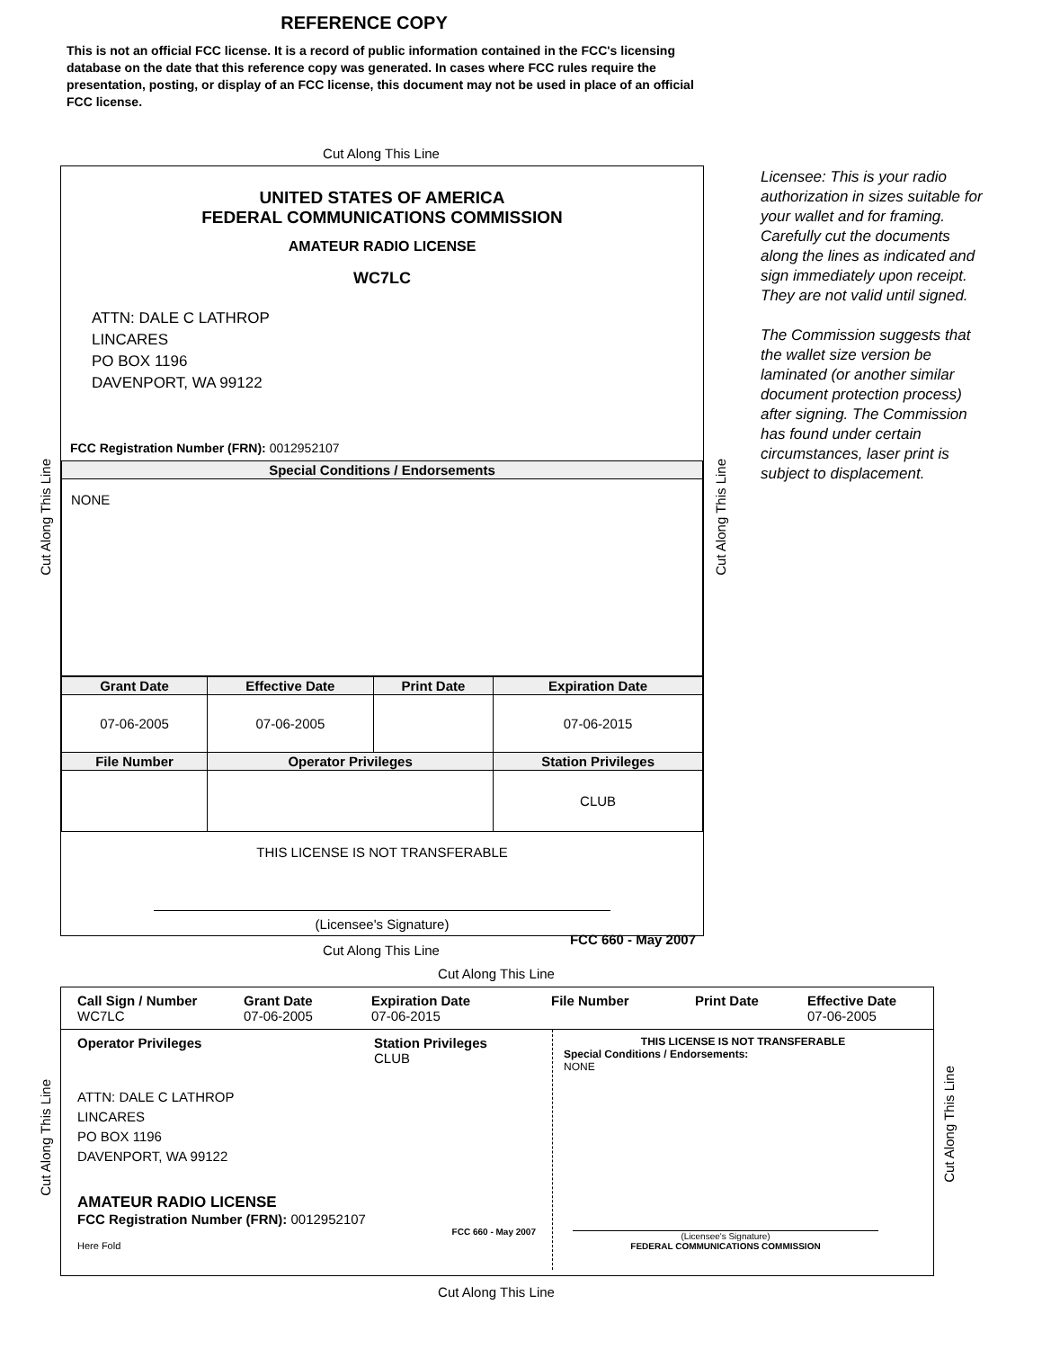REFERENCE COPY
This is not an official FCC license. It is a record of public information contained in the FCC's licensing database on the date that this reference copy was generated. In cases where FCC rules require the presentation, posting, or display of an FCC license, this document may not be used in place of an official FCC license.
Cut Along This Line
UNITED STATES OF AMERICA
FEDERAL COMMUNICATIONS COMMISSION
AMATEUR RADIO LICENSE
WC7LC
ATTN: DALE C LATHROP
LINCARES
PO BOX 1196
DAVENPORT, WA 99122
FCC Registration Number (FRN): 0012952107
| Special Conditions / Endorsements |
| --- |
| NONE |
| Grant Date | Effective Date | Print Date | Expiration Date |
| --- | --- | --- | --- |
| 07-06-2005 | 07-06-2005 | | 07-06-2015 |
| File Number | Operator Privileges | | Station Privileges |
| | | | CLUB |
THIS LICENSE IS NOT TRANSFERABLE
(Licensee's Signature)
FCC 660 - May 2007
Licensee: This is your radio authorization in sizes suitable for your wallet and for framing. Carefully cut the documents along the lines as indicated and sign immediately upon receipt. They are not valid until signed.
The Commission suggests that the wallet size version be laminated (or another similar document protection process) after signing. The Commission has found under certain circumstances, laser print is subject to displacement.
Cut Along This Line
Cut Along This Line
Cut Along This Line
Cut Along This Line
Call Sign / Number
WC7LC
Grant Date
07-06-2005
Expiration Date
07-06-2015
File Number Print Date Effective Date
07-06-2005
Operator Privileges Station Privileges
CLUB
ATTN: DALE C LATHROP
LINCARES
PO BOX 1196
DAVENPORT, WA 99122
AMATEUR RADIO LICENSE
FCC Registration Number (FRN): 0012952107
FCC 660 - May 2007
Here Fold
THIS LICENSE IS NOT TRANSFERABLE
Special Conditions / Endorsements:
NONE
(Licensee's Signature)
FEDERAL COMMUNICATIONS COMMISSION
Cut Along This Line
Cut Along This Line
Cut Along This Line